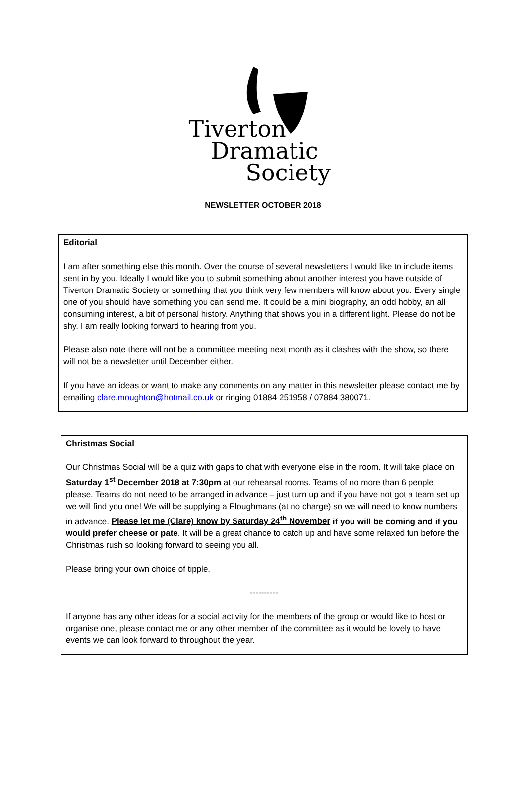Tiverton
Dramatic
Society
NEWSLETTER OCTOBER 2018
Editorial
I am after something else this month. Over the course of several newsletters I would like to include items sent in by you. Ideally I would like you to submit something about another interest you have outside of Tiverton Dramatic Society or something that you think very few members will know about you. Every single one of you should have something you can send me. It could be a mini biography, an odd hobby, an all consuming interest, a bit of personal history. Anything that shows you in a different light. Please do not be shy. I am really looking forward to hearing from you.
Please also note there will not be a committee meeting next month as it clashes with the show, so there will not be a newsletter until December either.
If you have an ideas or want to make any comments on any matter in this newsletter please contact me by emailing clare.moughton@hotmail.co.uk or ringing 01884 251958 / 07884 380071.
Christmas Social
Our Christmas Social will be a quiz with gaps to chat with everyone else in the room. It will take place on Saturday 1<sup>st</sup> December 2018 at 7:30pm at our rehearsal rooms. Teams of no more than 6 people please. Teams do not need to be arranged in advance – just turn up and if you have not got a team set up we will find you one! We will be supplying a Ploughmans (at no charge) so we will need to know numbers in advance. Please let me (Clare) know by Saturday 24<sup>th</sup> November if you will be coming and if you would prefer cheese or pate. It will be a great chance to catch up and have some relaxed fun before the Christmas rush so looking forward to seeing you all.
Please bring your own choice of tipple.
----------
If anyone has any other ideas for a social activity for the members of the group or would like to host or organise one, please contact me or any other member of the committee as it would be lovely to have events we can look forward to throughout the year.